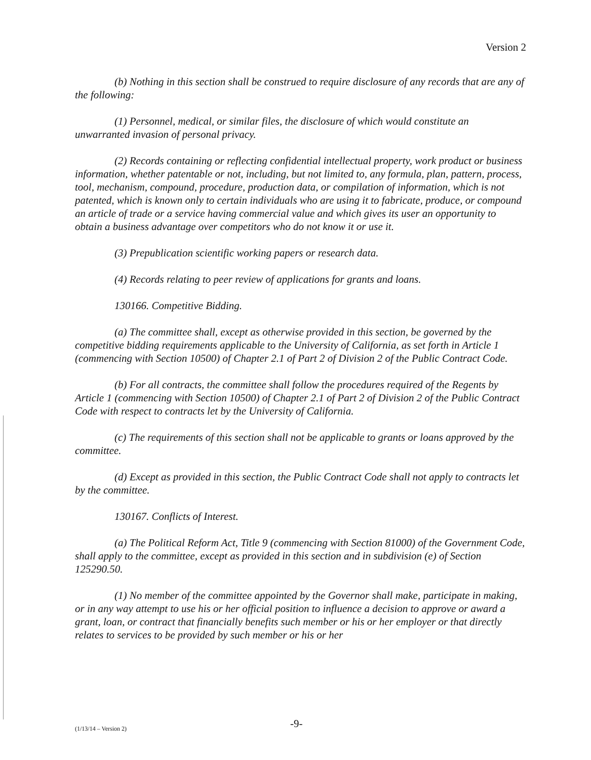Version 2
(b) Nothing in this section shall be construed to require disclosure of any records that are any of the following:
(1) Personnel, medical, or similar files, the disclosure of which would constitute an unwarranted invasion of personal privacy.
(2) Records containing or reflecting confidential intellectual property, work product or business information, whether patentable or not, including, but not limited to, any formula, plan, pattern, process, tool, mechanism, compound, procedure, production data, or compilation of information, which is not patented, which is known only to certain individuals who are using it to fabricate, produce, or compound an article of trade or a service having commercial value and which gives its user an opportunity to obtain a business advantage over competitors who do not know it or use it.
(3) Prepublication scientific working papers or research data.
(4) Records relating to peer review of applications for grants and loans.
130166. Competitive Bidding.
(a) The committee shall, except as otherwise provided in this section, be governed by the competitive bidding requirements applicable to the University of California, as set forth in Article 1 (commencing with Section 10500) of Chapter 2.1 of Part 2 of Division 2 of the Public Contract Code.
(b) For all contracts, the committee shall follow the procedures required of the Regents by Article 1 (commencing with Section 10500) of Chapter 2.1 of Part 2 of Division 2 of the Public Contract Code with respect to contracts let by the University of California.
(c) The requirements of this section shall not be applicable to grants or loans approved by the committee.
(d) Except as provided in this section, the Public Contract Code shall not apply to contracts let by the committee.
130167. Conflicts of Interest.
(a) The Political Reform Act, Title 9 (commencing with Section 81000) of the Government Code, shall apply to the committee, except as provided in this section and in subdivision (e) of Section 125290.50.
(1) No member of the committee appointed by the Governor shall make, participate in making, or in any way attempt to use his or her official position to influence a decision to approve or award a grant, loan, or contract that financially benefits such member or his or her employer or that directly relates to services to be provided by such member or his or her
(1/13/14 – Version 2) -9-